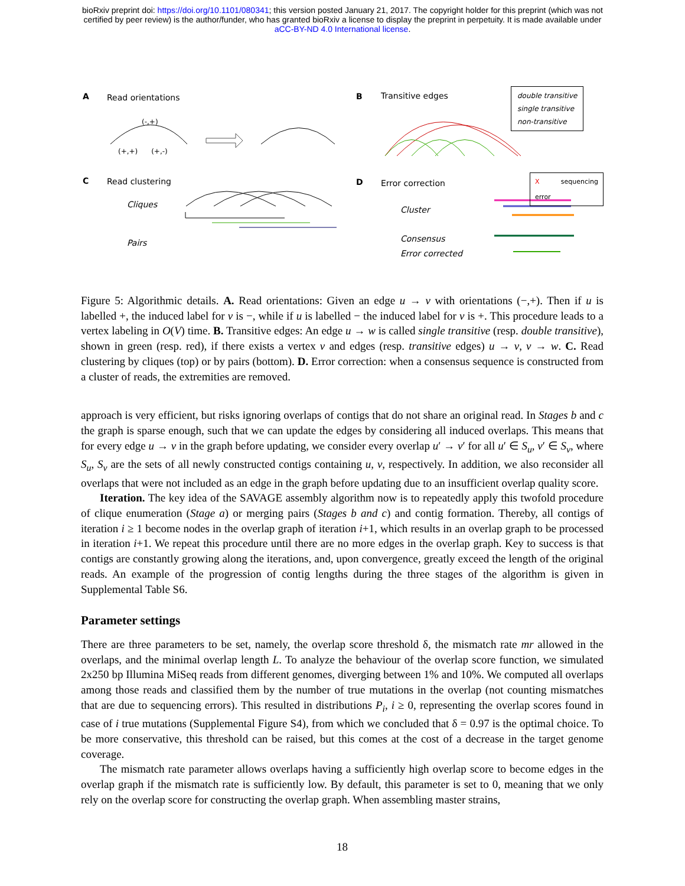bioRxiv preprint doi: https://doi.org/10.1101/080341; this version posted January 21, 2017. The copyright holder for this preprint (which was not
certified by peer review) is the author/funder, who has granted bioRxiv a license to display the preprint in perpetuity. It is made available under
aCC-BY-ND 4.0 International license.
A Read orientations B Transitive edges
double transitive
single transitive
non-transitive
(-,+)
(+,+) (+,-)
C Read clustering D Error correction X sequencing error
Cliques
Cluster
Pairs Consensus
Error corrected
Figure 5: Algorithmic details. A. Read orientations: Given an edge u → v with orientations (−,+). Then if u is labelled +, the induced label for v is −, while if u is labelled − the induced label for v is +. This procedure leads to a vertex labeling in O(V) time. B. Transitive edges: An edge u → w is called single transitive (resp. double transitive), shown in green (resp. red), if there exists a vertex v and edges (resp. transitive edges) u → v, v → w. C. Read clustering by cliques (top) or by pairs (bottom). D. Error correction: when a consensus sequence is constructed from a cluster of reads, the extremities are removed.
approach is very efficient, but risks ignoring overlaps of contigs that do not share an original read. In Stages b and c the graph is sparse enough, such that we can update the edges by considering all induced overlaps. This means that for every edge u → v in the graph before updating, we consider every overlap u′ → v′ for all u′ ∈ S<sub>u</sub>, v′ ∈ S<sub>v</sub>, where S<sub>u</sub>, S<sub>v</sub> are the sets of all newly constructed contigs containing u, v, respectively. In addition, we also reconsider all overlaps that were not included as an edge in the graph before updating due to an insufficient overlap quality score.
Iteration. The key idea of the SAVAGE assembly algorithm now is to repeatedly apply this twofold procedure of clique enumeration (Stage a) or merging pairs (Stages b and c) and contig formation. Thereby, all contigs of iteration i ≥ 1 become nodes in the overlap graph of iteration i+1, which results in an overlap graph to be processed in iteration i+1. We repeat this procedure until there are no more edges in the overlap graph. Key to success is that contigs are constantly growing along the iterations, and, upon convergence, greatly exceed the length of the original reads. An example of the progression of contig lengths during the three stages of the algorithm is given in Supplemental Table S6.
Parameter settings
There are three parameters to be set, namely, the overlap score threshold δ, the mismatch rate mr allowed in the overlaps, and the minimal overlap length L. To analyze the behaviour of the overlap score function, we simulated 2x250 bp Illumina MiSeq reads from different genomes, diverging between 1% and 10%. We computed all overlaps among those reads and classified them by the number of true mutations in the overlap (not counting mismatches that are due to sequencing errors). This resulted in distributions P<sub>i</sub>, i ≥ 0, representing the overlap scores found in case of i true mutations (Supplemental Figure S4), from which we concluded that δ = 0.97 is the optimal choice. To be more conservative, this threshold can be raised, but this comes at the cost of a decrease in the target genome coverage.
The mismatch rate parameter allows overlaps having a sufficiently high overlap score to become edges in the overlap graph if the mismatch rate is sufficiently low. By default, this parameter is set to 0, meaning that we only rely on the overlap score for constructing the overlap graph. When assembling master strains,
18